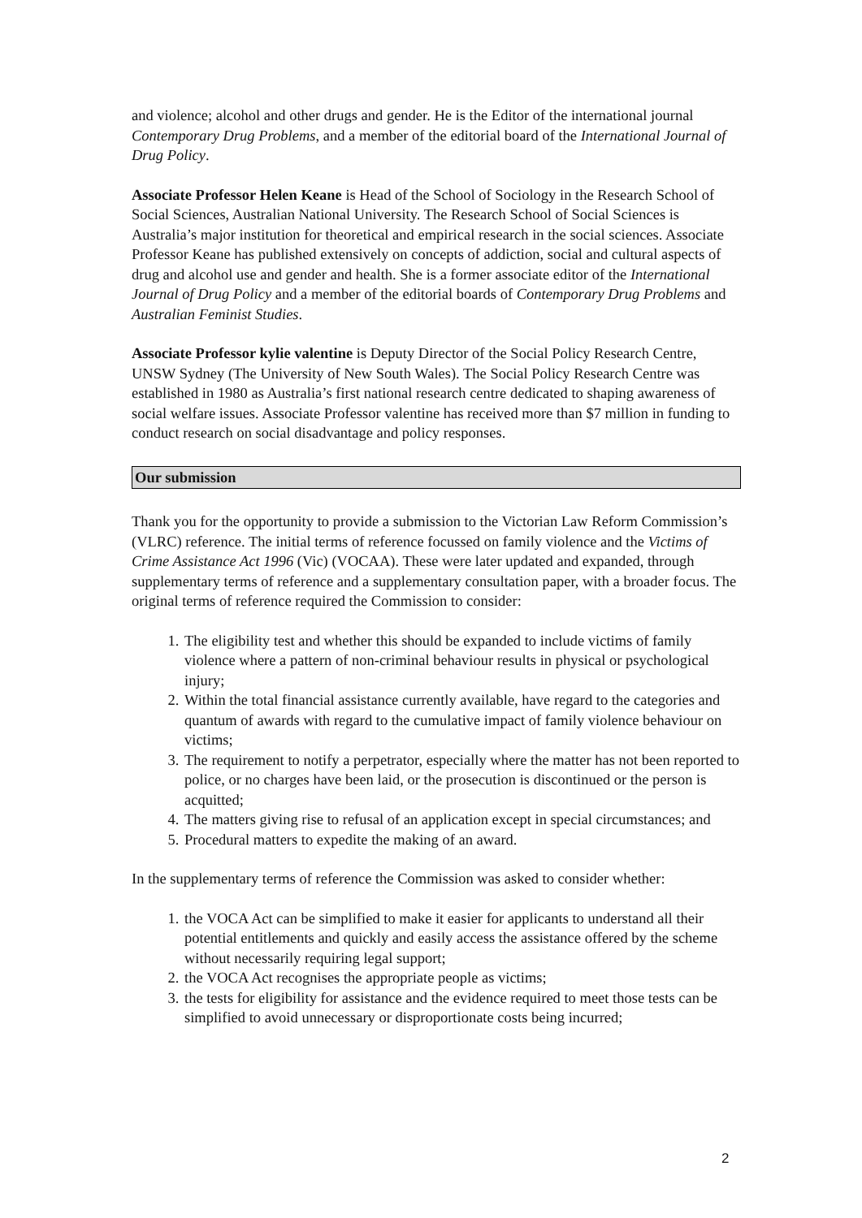and violence; alcohol and other drugs and gender. He is the Editor of the international journal Contemporary Drug Problems, and a member of the editorial board of the International Journal of Drug Policy.
Associate Professor Helen Keane is Head of the School of Sociology in the Research School of Social Sciences, Australian National University. The Research School of Social Sciences is Australia’s major institution for theoretical and empirical research in the social sciences. Associate Professor Keane has published extensively on concepts of addiction, social and cultural aspects of drug and alcohol use and gender and health. She is a former associate editor of the International Journal of Drug Policy and a member of the editorial boards of Contemporary Drug Problems and Australian Feminist Studies.
Associate Professor kylie valentine is Deputy Director of the Social Policy Research Centre, UNSW Sydney (The University of New South Wales). The Social Policy Research Centre was established in 1980 as Australia’s first national research centre dedicated to shaping awareness of social welfare issues. Associate Professor valentine has received more than $7 million in funding to conduct research on social disadvantage and policy responses.
Our submission
Thank you for the opportunity to provide a submission to the Victorian Law Reform Commission’s (VLRC) reference. The initial terms of reference focussed on family violence and the Victims of Crime Assistance Act 1996 (Vic) (VOCAA). These were later updated and expanded, through supplementary terms of reference and a supplementary consultation paper, with a broader focus. The original terms of reference required the Commission to consider:
1. The eligibility test and whether this should be expanded to include victims of family violence where a pattern of non-criminal behaviour results in physical or psychological injury;
2. Within the total financial assistance currently available, have regard to the categories and quantum of awards with regard to the cumulative impact of family violence behaviour on victims;
3. The requirement to notify a perpetrator, especially where the matter has not been reported to police, or no charges have been laid, or the prosecution is discontinued or the person is acquitted;
4. The matters giving rise to refusal of an application except in special circumstances; and
5. Procedural matters to expedite the making of an award.
In the supplementary terms of reference the Commission was asked to consider whether:
1. the VOCA Act can be simplified to make it easier for applicants to understand all their potential entitlements and quickly and easily access the assistance offered by the scheme without necessarily requiring legal support;
2. the VOCA Act recognises the appropriate people as victims;
3. the tests for eligibility for assistance and the evidence required to meet those tests can be simplified to avoid unnecessary or disproportionate costs being incurred;
2